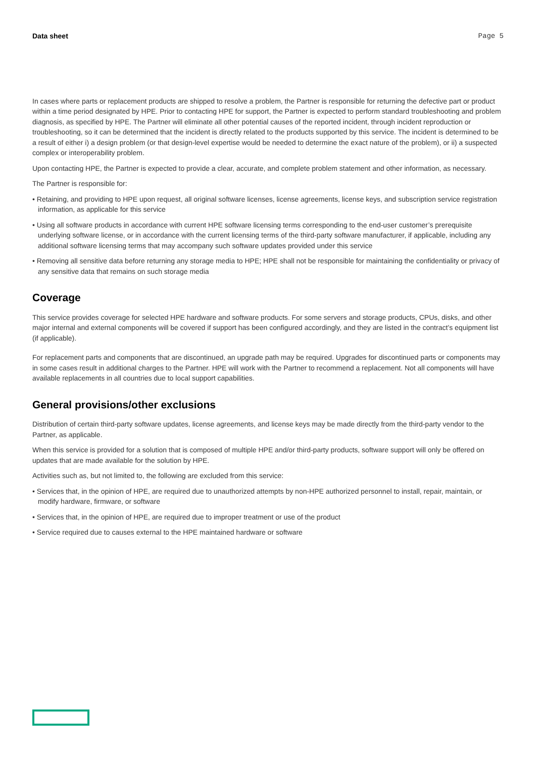Data sheet Page 5
In cases where parts or replacement products are shipped to resolve a problem, the Partner is responsible for returning the defective part or product within a time period designated by HPE. Prior to contacting HPE for support, the Partner is expected to perform standard troubleshooting and problem diagnosis, as specified by HPE. The Partner will eliminate all other potential causes of the reported incident, through incident reproduction or troubleshooting, so it can be determined that the incident is directly related to the products supported by this service. The incident is determined to be a result of either i) a design problem (or that design-level expertise would be needed to determine the exact nature of the problem), or ii) a suspected complex or interoperability problem.
Upon contacting HPE, the Partner is expected to provide a clear, accurate, and complete problem statement and other information, as necessary.
The Partner is responsible for:
• Retaining, and providing to HPE upon request, all original software licenses, license agreements, license keys, and subscription service registration information, as applicable for this service
• Using all software products in accordance with current HPE software licensing terms corresponding to the end-user customer’s prerequisite underlying software license, or in accordance with the current licensing terms of the third-party software manufacturer, if applicable, including any additional software licensing terms that may accompany such software updates provided under this service
• Removing all sensitive data before returning any storage media to HPE; HPE shall not be responsible for maintaining the confidentiality or privacy of any sensitive data that remains on such storage media
Coverage
This service provides coverage for selected HPE hardware and software products. For some servers and storage products, CPUs, disks, and other major internal and external components will be covered if support has been configured accordingly, and they are listed in the contract’s equipment list (if applicable).
For replacement parts and components that are discontinued, an upgrade path may be required. Upgrades for discontinued parts or components may in some cases result in additional charges to the Partner. HPE will work with the Partner to recommend a replacement. Not all components will have available replacements in all countries due to local support capabilities.
General provisions/other exclusions
Distribution of certain third-party software updates, license agreements, and license keys may be made directly from the third-party vendor to the Partner, as applicable.
When this service is provided for a solution that is composed of multiple HPE and/or third-party products, software support will only be offered on updates that are made available for the solution by HPE.
Activities such as, but not limited to, the following are excluded from this service:
• Services that, in the opinion of HPE, are required due to unauthorized attempts by non-HPE authorized personnel to install, repair, maintain, or modify hardware, firmware, or software
• Services that, in the opinion of HPE, are required due to improper treatment or use of the product
• Service required due to causes external to the HPE maintained hardware or software